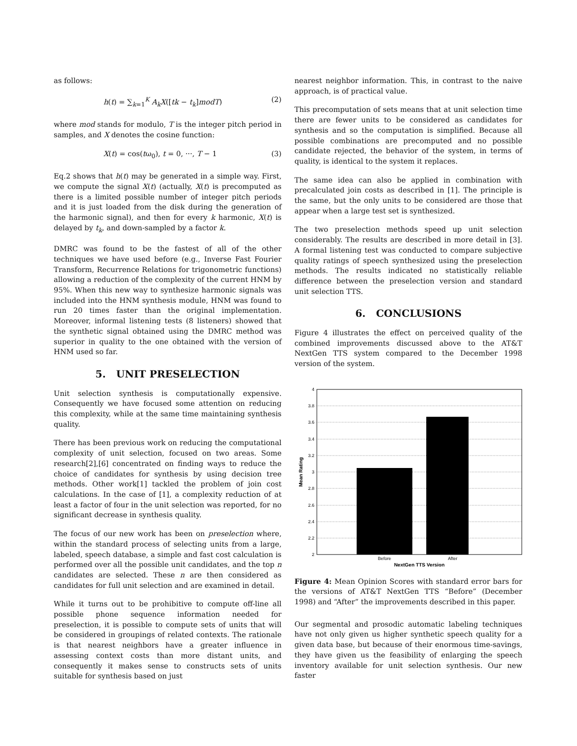as follows:
h(t) = ∑<sub>k=1</sub><sup>K</sup> A<sub>k</sub>X([tk − t<sub>k</sub>]modT) (2)
where mod stands for modulo, T is the integer pitch period in samples, and X denotes the cosine function:
X(t) = cos(tω<sub>0</sub>), t = 0, ···, T − 1 (3)
Eq.2 shows that h(t) may be generated in a simple way. First, we compute the signal X(t) (actually, X(t) is precomputed as there is a limited possible number of integer pitch periods and it is just loaded from the disk during the generation of the harmonic signal), and then for every k harmonic, X(t) is delayed by t<sub>k</sub>, and down-sampled by a factor k.
DMRC was found to be the fastest of all of the other techniques we have used before (e.g., Inverse Fast Fourier Transform, Recurrence Relations for trigonometric functions) allowing a reduction of the complexity of the current HNM by 95%. When this new way to synthesize harmonic signals was included into the HNM synthesis module, HNM was found to run 20 times faster than the original implementation. Moreover, informal listening tests (8 listeners) showed that the synthetic signal obtained using the DMRC method was superior in quality to the one obtained with the version of HNM used so far.
5. UNIT PRESELECTION
Unit selection synthesis is computationally expensive. Consequently we have focused some attention on reducing this complexity, while at the same time maintaining synthesis quality.
There has been previous work on reducing the computational complexity of unit selection, focused on two areas. Some research[2],[6] concentrated on finding ways to reduce the choice of candidates for synthesis by using decision tree methods. Other work[1] tackled the problem of join cost calculations. In the case of [1], a complexity reduction of at least a factor of four in the unit selection was reported, for no significant decrease in synthesis quality.
The focus of our new work has been on preselection where, within the standard process of selecting units from a large, labeled, speech database, a simple and fast cost calculation is performed over all the possible unit candidates, and the top n candidates are selected. These n are then considered as candidates for full unit selection and are examined in detail.
While it turns out to be prohibitive to compute off-line all possible phone sequence information needed for preselection, it is possible to compute sets of units that will be considered in groupings of related contexts. The rationale is that nearest neighbors have a greater influence in assessing context costs than more distant units, and consequently it makes sense to constructs sets of units suitable for synthesis based on just
nearest neighbor information. This, in contrast to the naive approach, is of practical value.
This precomputation of sets means that at unit selection time there are fewer units to be considered as candidates for synthesis and so the computation is simplified. Because all possible combinations are precomputed and no possible candidate rejected, the behavior of the system, in terms of quality, is identical to the system it replaces.
The same idea can also be applied in combination with precalculated join costs as described in [1]. The principle is the same, but the only units to be considered are those that appear when a large test set is synthesized.
The two preselection methods speed up unit selection considerably. The results are described in more detail in [3]. A formal listening test was conducted to compare subjective quality ratings of speech synthesized using the preselection methods. The results indicated no statistically reliable difference between the preselection version and standard unit selection TTS.
6. CONCLUSIONS
Figure 4 illustrates the effect on perceived quality of the combined improvements discussed above to the AT&T NextGen TTS system compared to the December 1998 version of the system.
4
3.8
3.6
3.4
3.2
3
2.8
2.6
2.4
2.2
2
Before
After
NextGen TTS Version
Mean Rating
Figure 4: Mean Opinion Scores with standard error bars for the versions of AT&T NextGen TTS “Before” (December 1998) and “After” the improvements described in this paper.
Our segmental and prosodic automatic labeling techniques have not only given us higher synthetic speech quality for a given data base, but because of their enormous time-savings, they have given us the feasibility of enlarging the speech inventory available for unit selection synthesis. Our new faster